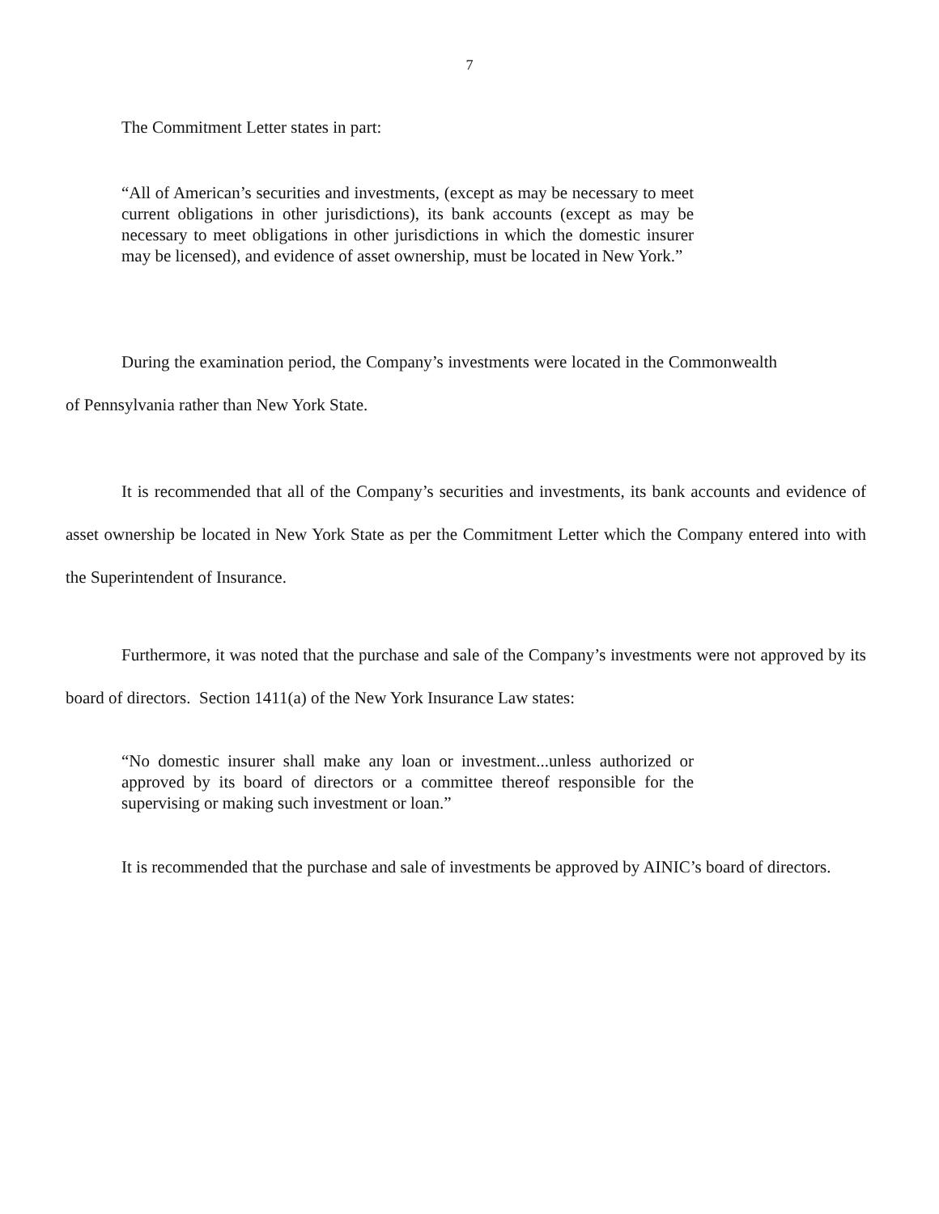7
The Commitment Letter states in part:
“All of American’s securities and investments, (except as may be necessary to meet current obligations in other jurisdictions), its bank accounts (except as may be necessary to meet obligations in other jurisdictions in which the domestic insurer may be licensed), and evidence of asset ownership, must be located in New York.”
During the examination period, the Company’s investments were located in the Commonwealth of Pennsylvania rather than New York State.
It is recommended that all of the Company’s securities and investments, its bank accounts and evidence of asset ownership be located in New York State as per the Commitment Letter which the Company entered into with the Superintendent of Insurance.
Furthermore, it was noted that the purchase and sale of the Company’s investments were not approved by its board of directors. Section 1411(a) of the New York Insurance Law states:
“No domestic insurer shall make any loan or investment...unless authorized or approved by its board of directors or a committee thereof responsible for the supervising or making such investment or loan.”
It is recommended that the purchase and sale of investments be approved by AINIC’s board of directors.